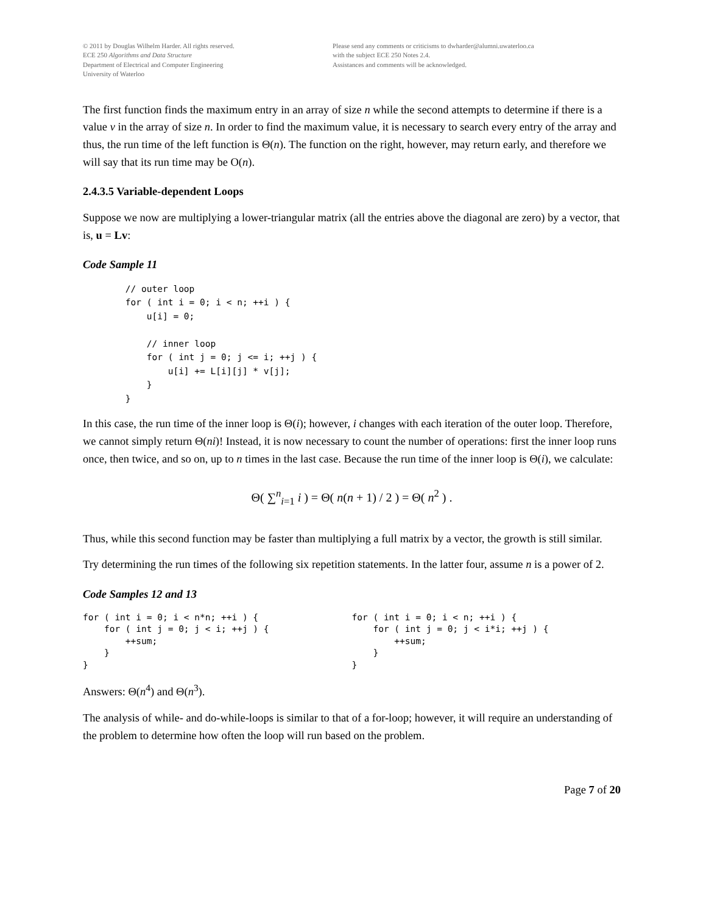© 2011 by Douglas Wilhelm Harder. All rights reserved.
ECE 250 Algorithms and Data Structure
Department of Electrical and Computer Engineering
University of Waterloo
Please send any comments or criticisms to dwharder@alumni.uwaterloo.ca
with the subject ECE 250 Notes 2.4.
Assistances and comments will be acknowledged.
The first function finds the maximum entry in an array of size n while the second attempts to determine if there is a value v in the array of size n. In order to find the maximum value, it is necessary to search every entry of the array and thus, the run time of the left function is Θ(n). The function on the right, however, may return early, and therefore we will say that its run time may be O(n).
2.4.3.5 Variable-dependent Loops
Suppose we now are multiplying a lower-triangular matrix (all the entries above the diagonal are zero) by a vector, that is, u = Lv:
Code Sample 11
        // outer loop
        for ( int i = 0; i < n; ++i ) {
            u[i] = 0;

            // inner loop
            for ( int j = 0; j <= i; ++j ) {
                u[i] += L[i][j] * v[j];
            }
        }
In this case, the run time of the inner loop is Θ(i); however, i changes with each iteration of the outer loop. Therefore, we cannot simply return Θ(ni)! Instead, it is now necessary to count the number of operations: first the inner loop runs once, then twice, and so on, up to n times in the last case. Because the run time of the inner loop is Θ(i), we calculate:
Θ( ∑<sup>n</sup><sub>i=1</sub> i ) = Θ( n(n + 1) / 2 ) = Θ( n<sup>2</sup> ) .
Thus, while this second function may be faster than multiplying a full matrix by a vector, the growth is still similar.
Try determining the run times of the following six repetition statements. In the latter four, assume n is a power of 2.
Code Samples 12 and 13
for ( int i = 0; i < n*n; ++i ) {
    for ( int j = 0; j < i; ++j ) {
        ++sum;
    }
}
for ( int i = 0; i < n; ++i ) {
    for ( int j = 0; j < i*i; ++j ) {
        ++sum;
    }
}
Answers: Θ(n<sup>4</sup>) and Θ(n<sup>3</sup>).
The analysis of while- and do-while-loops is similar to that of a for-loop; however, it will require an understanding of the problem to determine how often the loop will run based on the problem.
Page 7 of 20